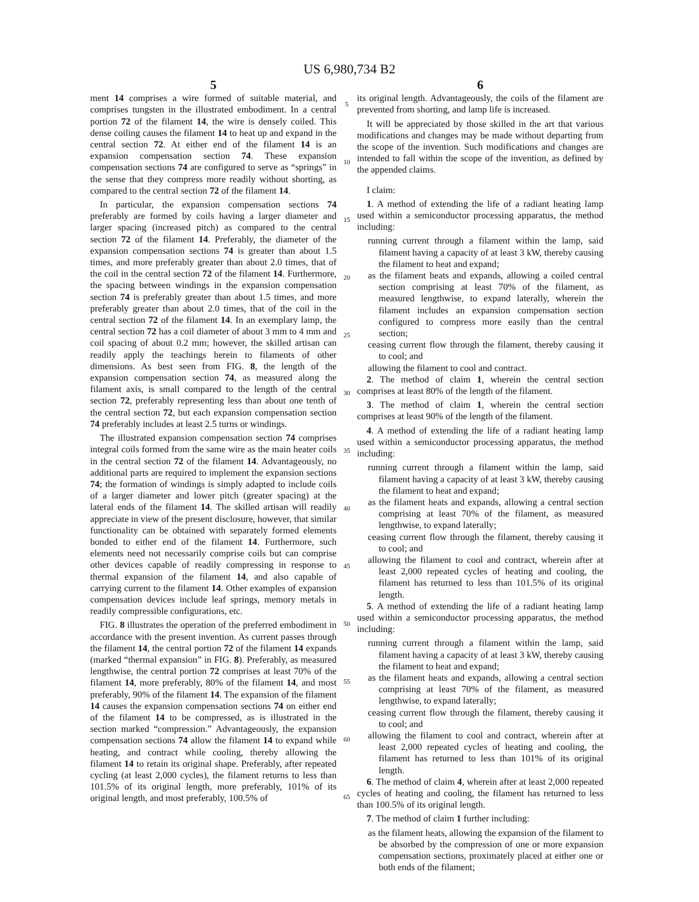US 6,980,734 B2
5
ment 14 comprises a wire formed of suitable material, and comprises tungsten in the illustrated embodiment. In a central portion 72 of the filament 14, the wire is densely coiled. This dense coiling causes the filament 14 to heat up and expand in the central section 72. At either end of the filament 14 is an expansion compensation section 74. These expansion compensation sections 74 are configured to serve as “springs” in the sense that they compress more readily without shorting, as compared to the central section 72 of the filament 14.
In particular, the expansion compensation sections 74 preferably are formed by coils having a larger diameter and larger spacing (increased pitch) as compared to the central section 72 of the filament 14. Preferably, the diameter of the expansion compensation sections 74 is greater than about 1.5 times, and more preferably greater than about 2.0 times, that of the coil in the central section 72 of the filament 14. Furthermore, the spacing between windings in the expansion compensation section 74 is preferably greater than about 1.5 times, and more preferably greater than about 2.0 times, that of the coil in the central section 72 of the filament 14. In an exemplary lamp, the central section 72 has a coil diameter of about 3 mm to 4 mm and coil spacing of about 0.2 mm; however, the skilled artisan can readily apply the teachings herein to filaments of other dimensions. As best seen from FIG. 8, the length of the expansion compensation section 74, as measured along the filament axis, is small compared to the length of the central section 72, preferably representing less than about one tenth of the central section 72, but each expansion compensation section 74 preferably includes at least 2.5 turns or windings.
The illustrated expansion compensation section 74 comprises integral coils formed from the same wire as the main heater coils in the central section 72 of the filament 14. Advantageously, no additional parts are required to implement the expansion sections 74; the formation of windings is simply adapted to include coils of a larger diameter and lower pitch (greater spacing) at the lateral ends of the filament 14. The skilled artisan will readily appreciate in view of the present disclosure, however, that similar functionality can be obtained with separately formed elements bonded to either end of the filament 14. Furthermore, such elements need not necessarily comprise coils but can comprise other devices capable of readily compressing in response to thermal expansion of the filament 14, and also capable of carrying current to the filament 14. Other examples of expansion compensation devices include leaf springs, memory metals in readily compressible configurations, etc.
FIG. 8 illustrates the operation of the preferred embodiment in accordance with the present invention. As current passes through the filament 14, the central portion 72 of the filament 14 expands (marked “thermal expansion” in FIG. 8). Preferably, as measured lengthwise, the central portion 72 comprises at least 70% of the filament 14, more preferably, 80% of the filament 14, and most preferably, 90% of the filament 14. The expansion of the filament 14 causes the expansion compensation sections 74 on either end of the filament 14 to be compressed, as is illustrated in the section marked “compression.” Advantageously, the expansion compensation sections 74 allow the filament 14 to expand while heating, and contract while cooling, thereby allowing the filament 14 to retain its original shape. Preferably, after repeated cycling (at least 2,000 cycles), the filament returns to less than 101.5% of its original length, more preferably, 101% of its original length, and most preferably, 100.5% of
5
10
15
20
25
30
35
40
45
50
55
60
65
6
its original length. Advantageously, the coils of the filament are prevented from shorting, and lamp life is increased.
It will be appreciated by those skilled in the art that various modifications and changes may be made without departing from the scope of the invention. Such modifications and changes are intended to fall within the scope of the invention, as defined by the appended claims.
I claim:
1. A method of extending the life of a radiant heating lamp used within a semiconductor processing apparatus, the method including:
running current through a filament within the lamp, said filament having a capacity of at least 3 kW, thereby causing the filament to heat and expand;
as the filament heats and expands, allowing a coiled central section comprising at least 70% of the filament, as measured lengthwise, to expand laterally, wherein the filament includes an expansion compensation section configured to compress more easily than the central section;
ceasing current flow through the filament, thereby causing it to cool; and
allowing the filament to cool and contract.
2. The method of claim 1, wherein the central section comprises at least 80% of the length of the filament.
3. The method of claim 1, wherein the central section comprises at least 90% of the length of the filament.
4. A method of extending the life of a radiant heating lamp used within a semiconductor processing apparatus, the method including:
running current through a filament within the lamp, said filament having a capacity of at least 3 kW, thereby causing the filament to heat and expand;
as the filament heats and expands, allowing a central section comprising at least 70% of the filament, as measured lengthwise, to expand laterally;
ceasing current flow through the filament, thereby causing it to cool; and
allowing the filament to cool and contract, wherein after at least 2,000 repeated cycles of heating and cooling, the filament has returned to less than 101.5% of its original length.
5. A method of extending the life of a radiant heating lamp used within a semiconductor processing apparatus, the method including:
running current through a filament within the lamp, said filament having a capacity of at least 3 kW, thereby causing the filament to heat and expand;
as the filament heats and expands, allowing a central section comprising at least 70% of the filament, as measured lengthwise, to expand laterally;
ceasing current flow through the filament, thereby causing it to cool; and
allowing the filament to cool and contract, wherein after at least 2,000 repeated cycles of heating and cooling, the filament has returned to less than 101% of its original length.
6. The method of claim 4, wherein after at least 2,000 repeated cycles of heating and cooling, the filament has returned to less than 100.5% of its original length.
7. The method of claim 1 further including:
as the filament heats, allowing the expansion of the filament to be absorbed by the compression of one or more expansion compensation sections, proximately placed at either one or both ends of the filament;